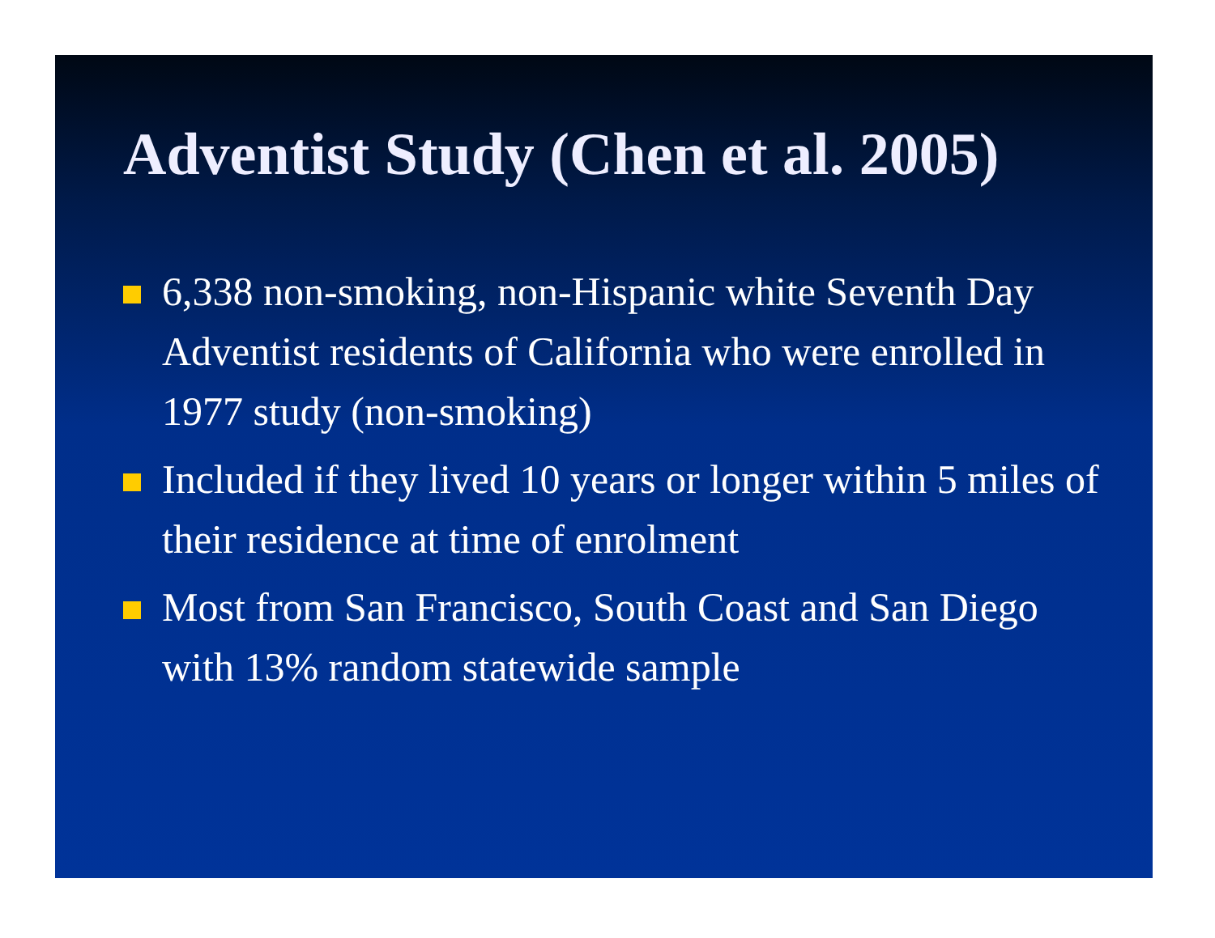Adventist Study (Chen et al. 2005)
6,338 non-smoking, non-Hispanic white Seventh Day Adventist residents of California who were enrolled in 1977 study (non-smoking)
Included if they lived 10 years or longer within 5 miles of their residence at time of enrolment
Most from San Francisco, South Coast and San Diego with 13% random statewide sample